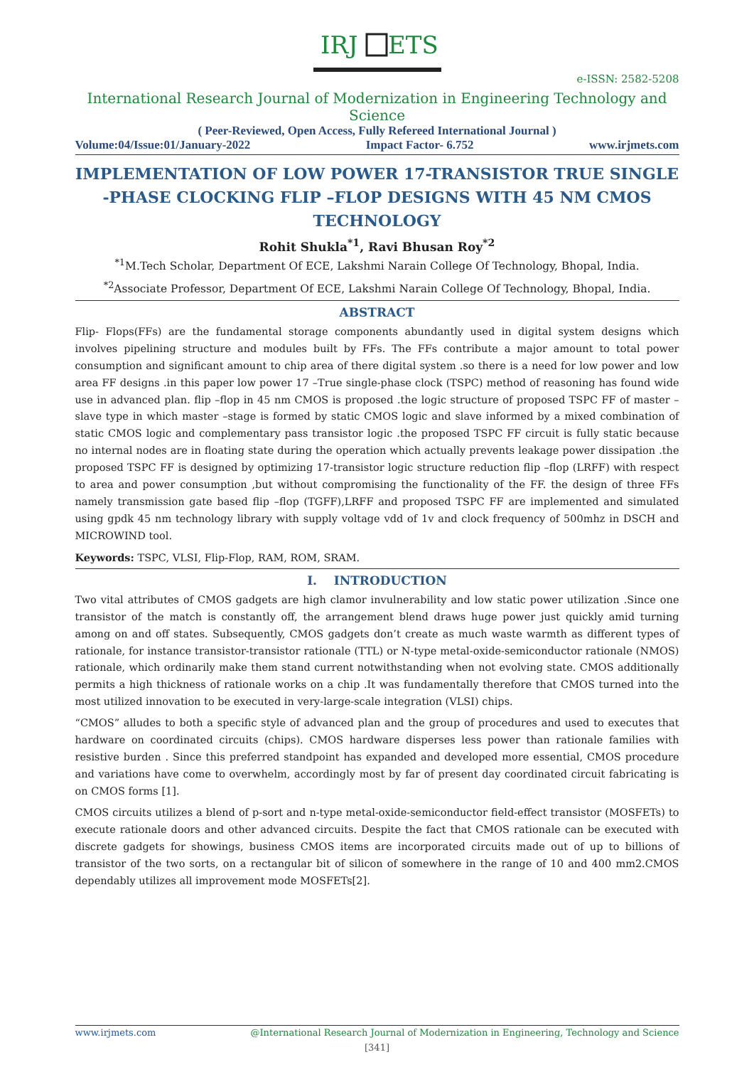IRJ
ETS
e-ISSN: 2582-5208
International Research Journal of Modernization in Engineering Technology and Science
( Peer-Reviewed, Open Access, Fully Refereed International Journal )
Volume:04/Issue:01/January-2022 Impact Factor- 6.752 www.irjmets.com
IMPLEMENTATION OF LOW POWER 17-TRANSISTOR TRUE SINGLE -PHASE CLOCKING FLIP –FLOP DESIGNS WITH 45 NM CMOS TECHNOLOGY
Rohit Shukla<sup>*1</sup>, Ravi Bhusan Roy<sup>*2</sup>
<sup>*1</sup>M.Tech Scholar, Department Of ECE, Lakshmi Narain College Of Technology, Bhopal, India.
<sup>*2</sup>Associate Professor, Department Of ECE, Lakshmi Narain College Of Technology, Bhopal, India.
ABSTRACT
Flip- Flops(FFs) are the fundamental storage components abundantly used in digital system designs which involves pipelining structure and modules built by FFs. The FFs contribute a major amount to total power consumption and significant amount to chip area of there digital system .so there is a need for low power and low area FF designs .in this paper low power 17 –True single-phase clock (TSPC) method of reasoning has found wide use in advanced plan. flip –flop in 45 nm CMOS is proposed .the logic structure of proposed TSPC FF of master –slave type in which master –stage is formed by static CMOS logic and slave informed by a mixed combination of static CMOS logic and complementary pass transistor logic .the proposed TSPC FF circuit is fully static because no internal nodes are in floating state during the operation which actually prevents leakage power dissipation .the proposed TSPC FF is designed by optimizing 17-transistor logic structure reduction flip –flop (LRFF) with respect to area and power consumption ,but without compromising the functionality of the FF. the design of three FFs namely transmission gate based flip –flop (TGFF),LRFF and proposed TSPC FF are implemented and simulated using gpdk 45 nm technology library with supply voltage vdd of 1v and clock frequency of 500mhz in DSCH and MICROWIND tool.
Keywords: TSPC, VLSI, Flip-Flop, RAM, ROM, SRAM.
I. INTRODUCTION
Two vital attributes of CMOS gadgets are high clamor invulnerability and low static power utilization .Since one transistor of the match is constantly off, the arrangement blend draws huge power just quickly amid turning among on and off states. Subsequently, CMOS gadgets don’t create as much waste warmth as different types of rationale, for instance transistor-transistor rationale (TTL) or N-type metal-oxide-semiconductor rationale (NMOS) rationale, which ordinarily make them stand current notwithstanding when not evolving state. CMOS additionally permits a high thickness of rationale works on a chip .It was fundamentally therefore that CMOS turned into the most utilized innovation to be executed in very-large-scale integration (VLSI) chips.
“CMOS” alludes to both a specific style of advanced plan and the group of procedures and used to executes that hardware on coordinated circuits (chips). CMOS hardware disperses less power than rationale families with resistive burden . Since this preferred standpoint has expanded and developed more essential, CMOS procedure and variations have come to overwhelm, accordingly most by far of present day coordinated circuit fabricating is on CMOS forms [1].
CMOS circuits utilizes a blend of p-sort and n-type metal-oxide-semiconductor field-effect transistor (MOSFETs) to execute rationale doors and other advanced circuits. Despite the fact that CMOS rationale can be executed with discrete gadgets for showings, business CMOS items are incorporated circuits made out of up to billions of transistor of the two sorts, on a rectangular bit of silicon of somewhere in the range of 10 and 400 mm2.CMOS dependably utilizes all improvement mode MOSFETs[2].
www.irjmets.com @International Research Journal of Modernization in Engineering, Technology and Science
[341]